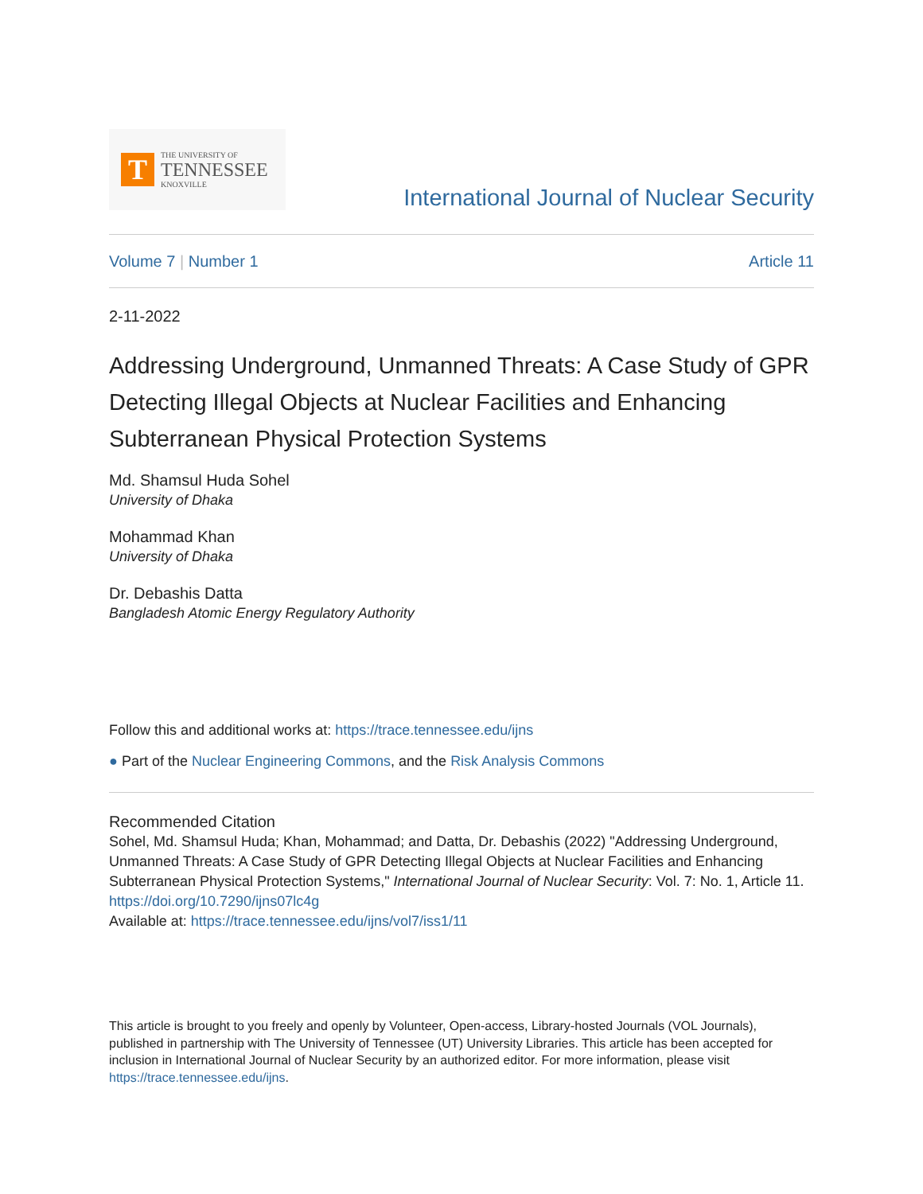T
THE UNIVERSITY OF
TENNESSEE
KNOXVILLE
International Journal of Nuclear Security
Volume 7 | Number 1 Article 11
2-11-2022
Addressing Underground, Unmanned Threats: A Case Study of GPR Detecting Illegal Objects at Nuclear Facilities and Enhancing Subterranean Physical Protection Systems
Md. Shamsul Huda Sohel
University of Dhaka
Mohammad Khan
University of Dhaka
Dr. Debashis Datta
Bangladesh Atomic Energy Regulatory Authority
Follow this and additional works at: https://trace.tennessee.edu/ijns
● Part of the Nuclear Engineering Commons, and the Risk Analysis Commons
Recommended Citation
Sohel, Md. Shamsul Huda; Khan, Mohammad; and Datta, Dr. Debashis (2022) "Addressing Underground, Unmanned Threats: A Case Study of GPR Detecting Illegal Objects at Nuclear Facilities and Enhancing Subterranean Physical Protection Systems," International Journal of Nuclear Security: Vol. 7: No. 1, Article 11.
https://doi.org/10.7290/ijns07lc4g
Available at: https://trace.tennessee.edu/ijns/vol7/iss1/11
This article is brought to you freely and openly by Volunteer, Open-access, Library-hosted Journals (VOL Journals), published in partnership with The University of Tennessee (UT) University Libraries. This article has been accepted for inclusion in International Journal of Nuclear Security by an authorized editor. For more information, please visit https://trace.tennessee.edu/ijns.